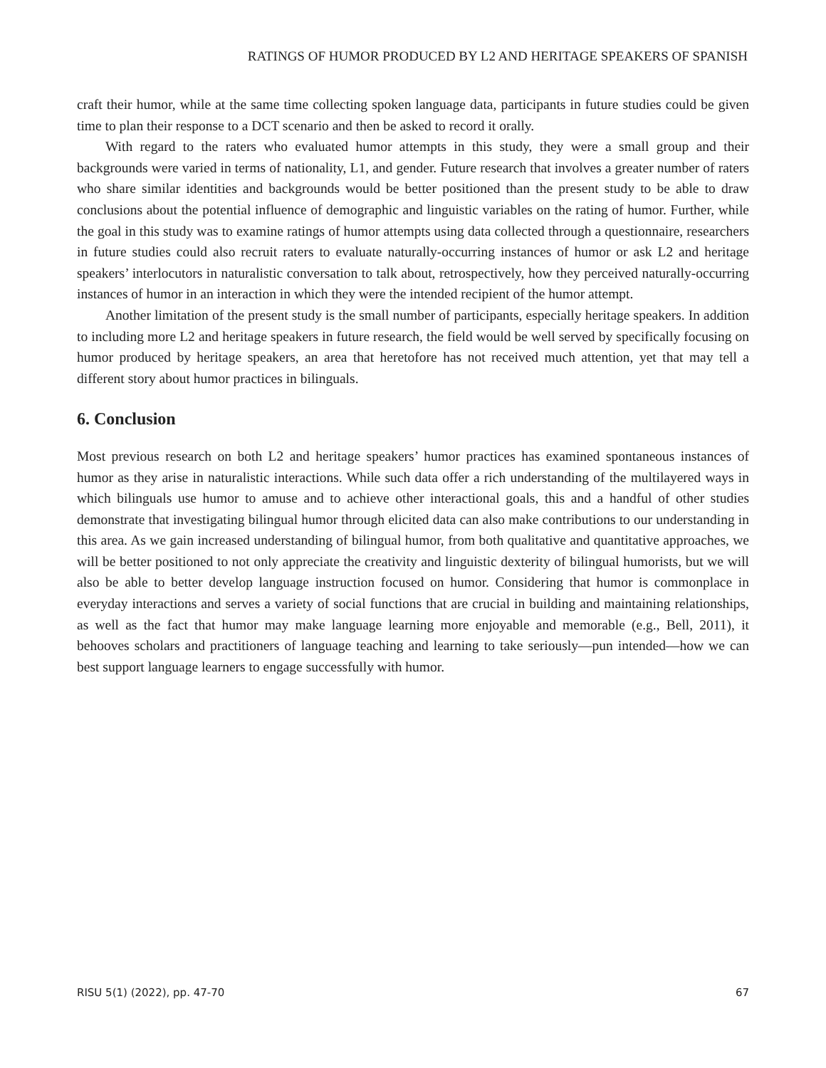RATINGS OF HUMOR PRODUCED BY L2 AND HERITAGE SPEAKERS OF SPANISH
craft their humor, while at the same time collecting spoken language data, participants in future studies could be given time to plan their response to a DCT scenario and then be asked to record it orally.
With regard to the raters who evaluated humor attempts in this study, they were a small group and their backgrounds were varied in terms of nationality, L1, and gender. Future research that involves a greater number of raters who share similar identities and backgrounds would be better positioned than the present study to be able to draw conclusions about the potential influence of demographic and linguistic variables on the rating of humor. Further, while the goal in this study was to examine ratings of humor attempts using data collected through a questionnaire, researchers in future studies could also recruit raters to evaluate naturally-occurring instances of humor or ask L2 and heritage speakers’ interlocutors in naturalistic conversation to talk about, retrospectively, how they perceived naturally-occurring instances of humor in an interaction in which they were the intended recipient of the humor attempt.
Another limitation of the present study is the small number of participants, especially heritage speakers. In addition to including more L2 and heritage speakers in future research, the field would be well served by specifically focusing on humor produced by heritage speakers, an area that heretofore has not received much attention, yet that may tell a different story about humor practices in bilinguals.
6. Conclusion
Most previous research on both L2 and heritage speakers’ humor practices has examined spontaneous instances of humor as they arise in naturalistic interactions. While such data offer a rich understanding of the multilayered ways in which bilinguals use humor to amuse and to achieve other interactional goals, this and a handful of other studies demonstrate that investigating bilingual humor through elicited data can also make contributions to our understanding in this area. As we gain increased understanding of bilingual humor, from both qualitative and quantitative approaches, we will be better positioned to not only appreciate the creativity and linguistic dexterity of bilingual humorists, but we will also be able to better develop language instruction focused on humor. Considering that humor is commonplace in everyday interactions and serves a variety of social functions that are crucial in building and maintaining relationships, as well as the fact that humor may make language learning more enjoyable and memorable (e.g., Bell, 2011), it behooves scholars and practitioners of language teaching and learning to take seriously—pun intended—how we can best support language learners to engage successfully with humor.
RISU 5(1) (2022), pp. 47-70 67